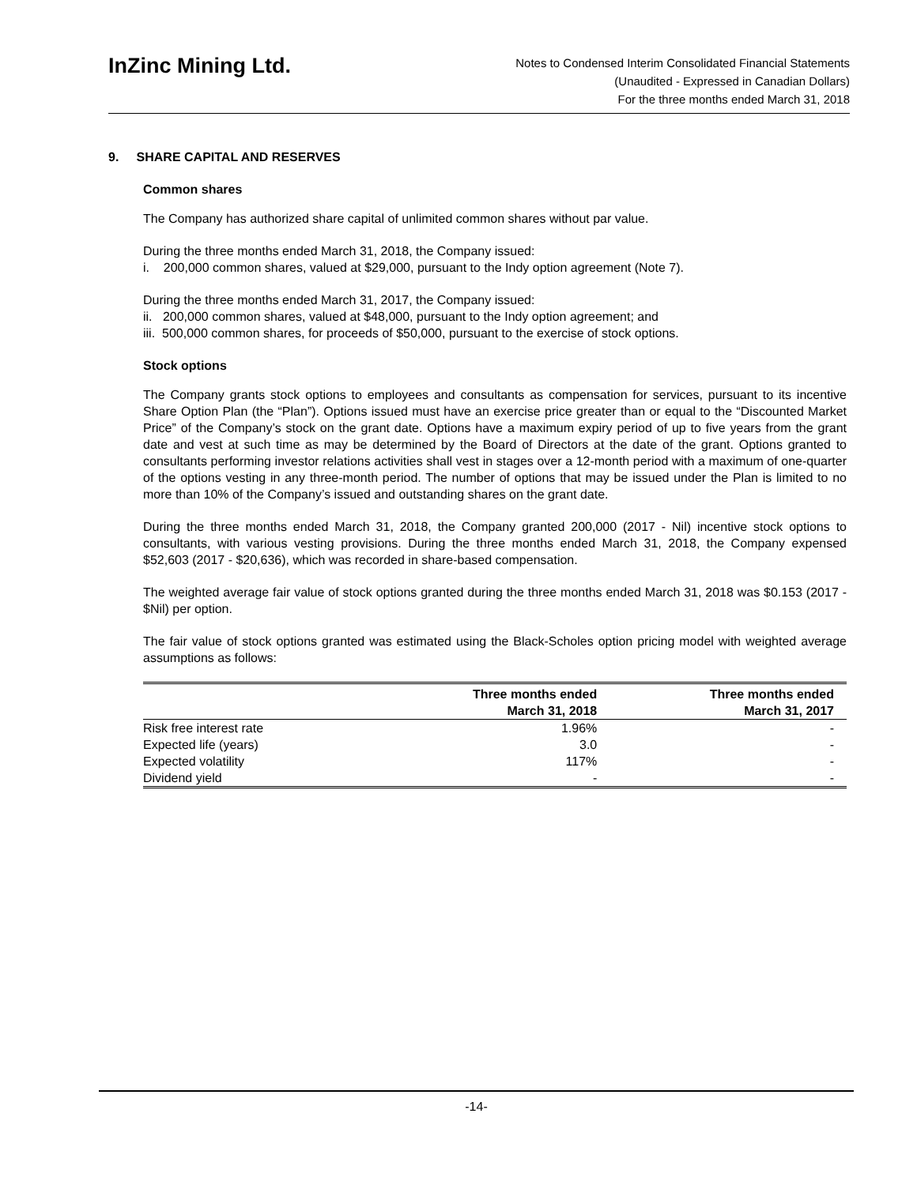InZinc Mining Ltd.
Notes to Condensed Interim Consolidated Financial Statements
(Unaudited - Expressed in Canadian Dollars)
For the three months ended March 31, 2018
9. SHARE CAPITAL AND RESERVES
Common shares
The Company has authorized share capital of unlimited common shares without par value.
During the three months ended March 31, 2018, the Company issued:
i. 200,000 common shares, valued at $29,000, pursuant to the Indy option agreement (Note 7).
During the three months ended March 31, 2017, the Company issued:
ii. 200,000 common shares, valued at $48,000, pursuant to the Indy option agreement; and
iii. 500,000 common shares, for proceeds of $50,000, pursuant to the exercise of stock options.
Stock options
The Company grants stock options to employees and consultants as compensation for services, pursuant to its incentive Share Option Plan (the “Plan”). Options issued must have an exercise price greater than or equal to the “Discounted Market Price” of the Company’s stock on the grant date. Options have a maximum expiry period of up to five years from the grant date and vest at such time as may be determined by the Board of Directors at the date of the grant. Options granted to consultants performing investor relations activities shall vest in stages over a 12-month period with a maximum of one-quarter of the options vesting in any three-month period. The number of options that may be issued under the Plan is limited to no more than 10% of the Company’s issued and outstanding shares on the grant date.
During the three months ended March 31, 2018, the Company granted 200,000 (2017 - Nil) incentive stock options to consultants, with various vesting provisions. During the three months ended March 31, 2018, the Company expensed $52,603 (2017 - $20,636), which was recorded in share-based compensation.
The weighted average fair value of stock options granted during the three months ended March 31, 2018 was $0.153 (2017 - $Nil) per option.
The fair value of stock options granted was estimated using the Black-Scholes option pricing model with weighted average assumptions as follows:
| | Three months ended March 31, 2018 | Three months ended March 31, 2017 |
| --- | --- | --- |
| Risk free interest rate | 1.96% | - |
| Expected life (years) | 3.0 | - |
| Expected volatility | 117% | - |
| Dividend yield | - | - |
-14-